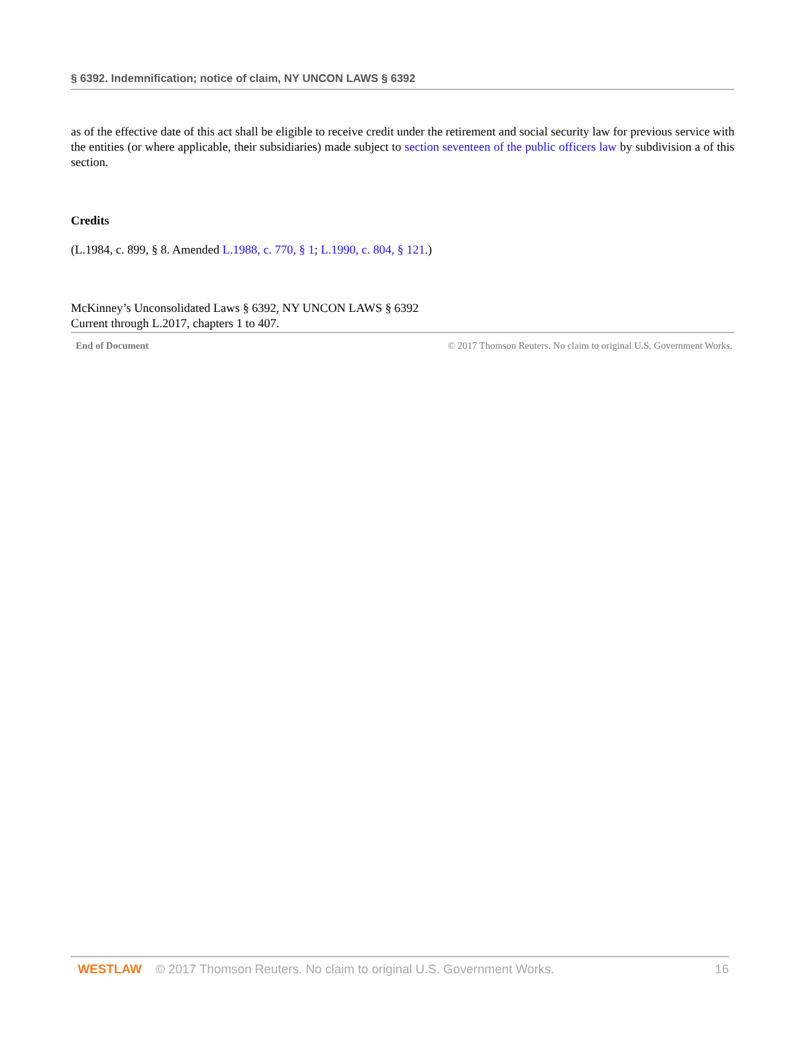§ 6392. Indemnification; notice of claim, NY UNCON LAWS § 6392
as of the effective date of this act shall be eligible to receive credit under the retirement and social security law for previous service with the entities (or where applicable, their subsidiaries) made subject to section seventeen of the public officers law by subdivision a of this section.
Credits
(L.1984, c. 899, § 8. Amended L.1988, c. 770, § 1; L.1990, c. 804, § 121.)
McKinney’s Unconsolidated Laws § 6392, NY UNCON LAWS § 6392
Current through L.2017, chapters 1 to 407.
End of Document © 2017 Thomson Reuters. No claim to original U.S. Government Works.
WESTLAW © 2017 Thomson Reuters. No claim to original U.S. Government Works. 16